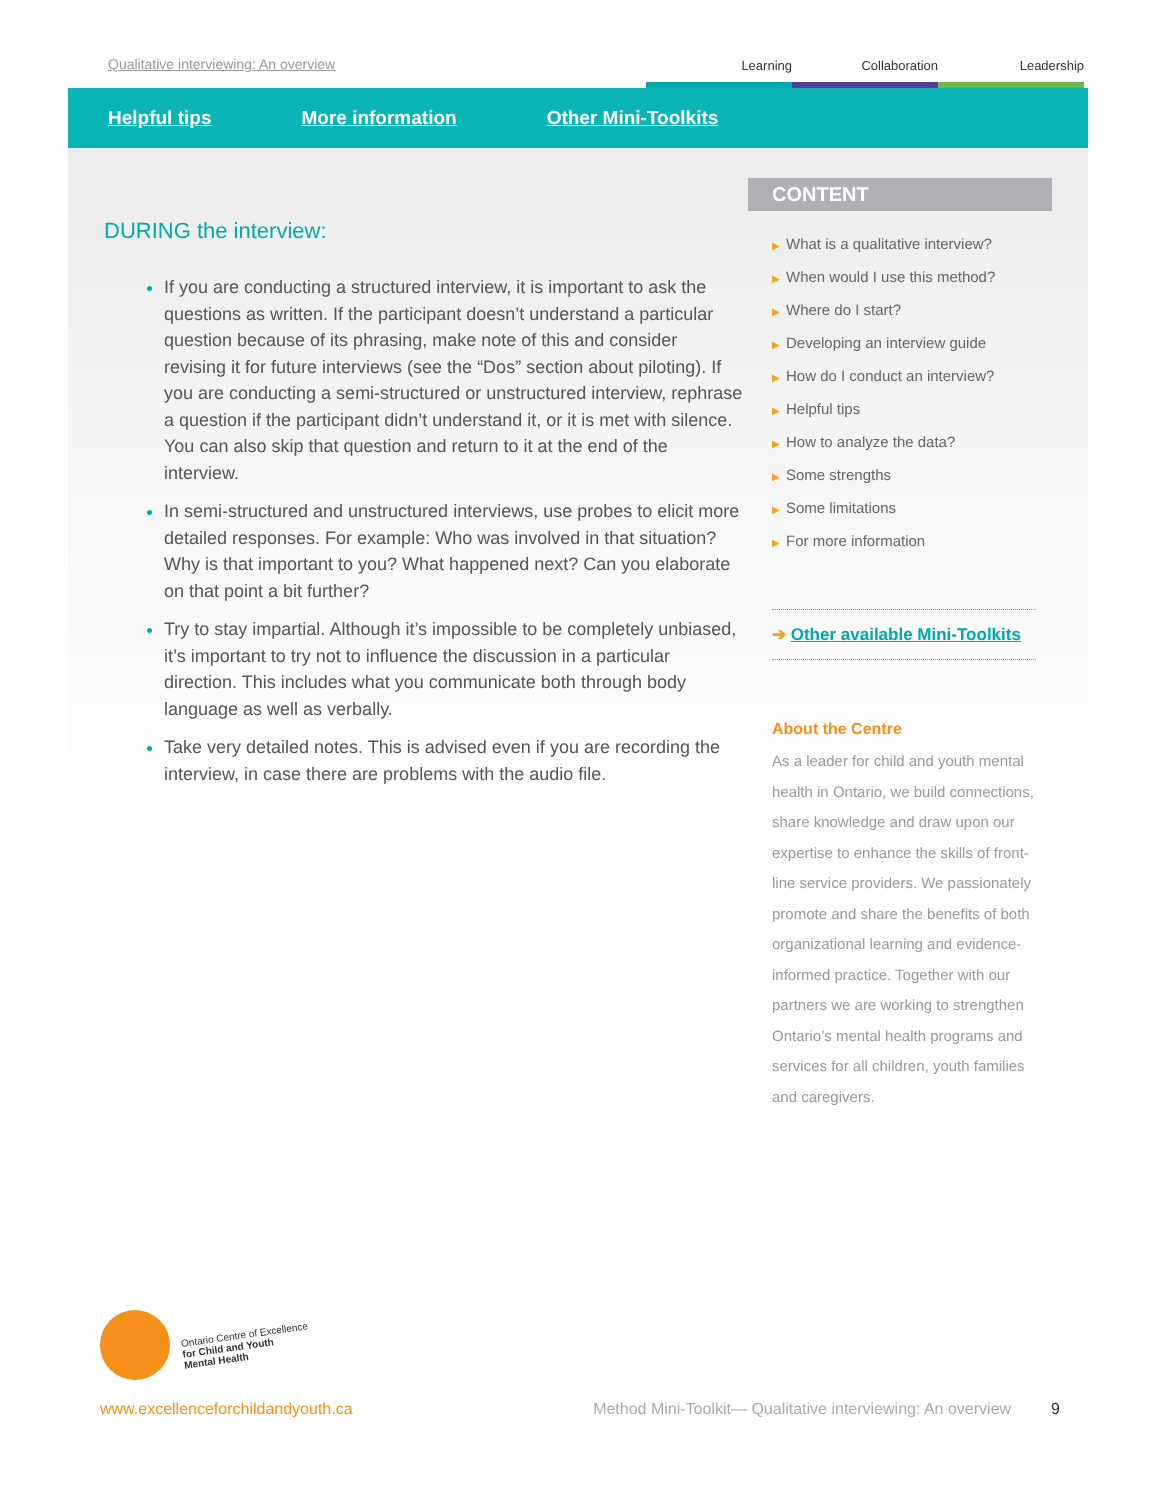Qualitative interviewing: An overview
Learning Collaboration Leadership
Helpful tips More information Other Mini-Toolkits
DURING the interview:
If you are conducting a structured interview, it is important to ask the questions as written. If the participant doesn’t understand a particular question because of its phrasing, make note of this and consider revising it for future interviews (see the “Dos” section about piloting). If you are conducting a semi-structured or unstructured interview, rephrase a question if the participant didn’t understand it, or it is met with silence. You can also skip that question and return to it at the end of the interview.
In semi-structured and unstructured interviews, use probes to elicit more detailed responses. For example: Who was involved in that situation? Why is that important to you? What happened next? Can you elaborate on that point a bit further?
Try to stay impartial. Although it’s impossible to be completely unbiased, it’s important to try not to influence the discussion in a particular direction. This includes what you communicate both through body language as well as verbally.
Take very detailed notes. This is advised even if you are recording the interview, in case there are problems with the audio file.
CONTENT
▶ What is a qualitative interview?
▶ When would I use this method?
▶ Where do I start?
▶ Developing an interview guide
▶ How do I conduct an interview?
▶ Helpful tips
▶ How to analyze the data?
▶ Some strengths
▶ Some limitations
▶ For more information
➔ Other available Mini-Toolkits
About the Centre
As a leader for child and youth mental health in Ontario, we build connections, share knowledge and draw upon our expertise to enhance the skills of front-line service providers. We passionately promote and share the benefits of both organizational learning and evidence-informed practice. Together with our partners we are working to strengthen Ontario’s mental health programs and services for all children, youth families and caregivers.
Ontario Centre of Excellence
for Child and Youth
Mental Health
www.excellenceforchildandyouth.ca Method Mini-Toolkit— Qualitative interviewing: An overview 9